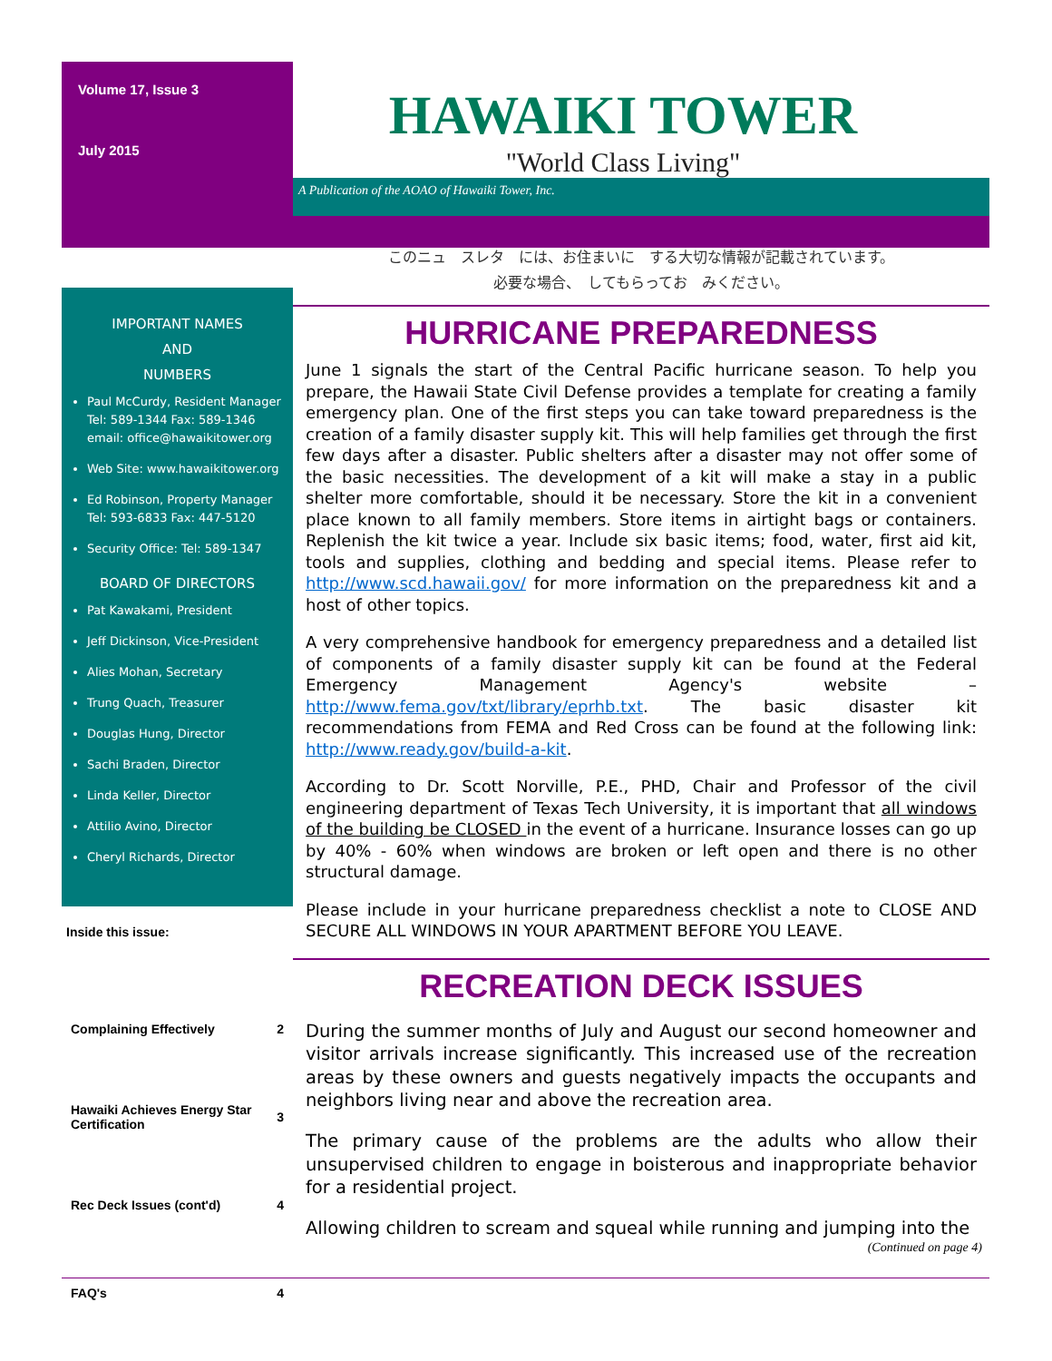Volume 17, Issue 3
July 2015
IMPORTANT NAMES
AND
NUMBERS
Paul McCurdy, Resident Manager Tel: 589-1344 Fax: 589-1346 email: office@hawaikitower.org
Web Site: www.hawaikitower.org
Ed Robinson, Property Manager Tel: 593-6833 Fax: 447-5120
Security Office: Tel: 589-1347
BOARD OF DIRECTORS
Pat Kawakami, President
Jeff Dickinson, Vice-President
Alies Mohan, Secretary
Trung Quach, Treasurer
Douglas Hung, Director
Sachi Braden, Director
Linda Keller, Director
Attilio Avino, Director
Cheryl Richards, Director
Inside this issue:
| Complaining Effectively | 2 |
| Hawaiki Achieves Energy Star Certification | 3 |
| Rec Deck Issues (cont'd) | 4 |
| FAQ's | 4 |
HAWAIKI TOWER
"World Class Living"
A Publication of the AOAO of Hawaiki Tower, Inc.
このニュ　スレタ　には、お住まいに　する大切な情報が記載されています。
必要な場合、　してもらってお　みください。
HURRICANE PREPAREDNESS
June 1 signals the start of the Central Pacific hurricane season. To help you prepare, the Hawaii State Civil Defense provides a template for creating a family emergency plan. One of the first steps you can take toward preparedness is the creation of a family disaster supply kit. This will help families get through the first few days after a disaster. Public shelters after a disaster may not offer some of the basic necessities. The development of a kit will make a stay in a public shelter more comfortable, should it be necessary. Store the kit in a convenient place known to all family members. Store items in airtight bags or containers. Replenish the kit twice a year. Include six basic items; food, water, first aid kit, tools and supplies, clothing and bedding and special items. Please refer to http://www.scd.hawaii.gov/ for more information on the preparedness kit and a host of other topics.
A very comprehensive handbook for emergency preparedness and a detailed list of components of a family disaster supply kit can be found at the Federal Emergency Management Agency's website – http://www.fema.gov/txt/library/eprhb.txt. The basic disaster kit recommendations from FEMA and Red Cross can be found at the following link: http://www.ready.gov/build-a-kit.
According to Dr. Scott Norville, P.E., PHD, Chair and Professor of the civil engineering department of Texas Tech University, it is important that all windows of the building be CLOSED in the event of a hurricane. Insurance losses can go up by 40% - 60% when windows are broken or left open and there is no other structural damage.
Please include in your hurricane preparedness checklist a note to CLOSE AND SECURE ALL WINDOWS IN YOUR APARTMENT BEFORE YOU LEAVE.
RECREATION DECK ISSUES
During the summer months of July and August our second homeowner and visitor arrivals increase significantly. This increased use of the recreation areas by these owners and guests negatively impacts the occupants and neighbors living near and above the recreation area.
The primary cause of the problems are the adults who allow their unsupervised children to engage in boisterous and inappropriate behavior for a residential project.
Allowing children to scream and squeal while running and jumping into the
(Continued on page 4)